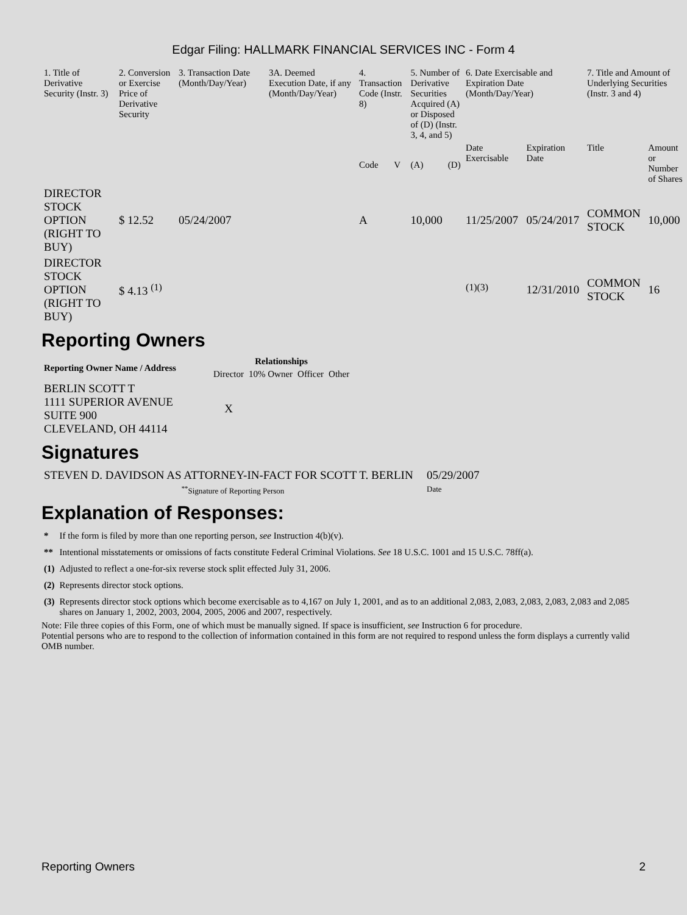Edgar Filing: HALLMARK FINANCIAL SERVICES INC - Form 4
| 1. Title of Derivative Security (Instr. 3) | 2. Conversion or Exercise Price of Derivative Security | 3. Transaction Date (Month/Day/Year) | 3A. Deemed Execution Date, if any (Month/Day/Year) | 4. Transaction Code (Instr. 8) | | 5. Number of Derivative Securities Acquired (A) or Disposed of (D) (Instr. 3, 4, and 5) | | 6. Date Exercisable and Expiration Date (Month/Day/Year) | | 7. Title and Amount of Underlying Securities (Instr. 3 and 4) | |
| --- | --- | --- | --- | --- | --- | --- | --- | --- | --- | --- | --- |
| | | | | Code | V | (A) | (D) | Date Exercisable | Expiration Date | Title | Amount or Number of Shares |
| DIRECTOR STOCK OPTION (RIGHT TO BUY) | $ 12.52 | 05/24/2007 | | A | | 10,000 | | 11/25/2007 | 05/24/2017 | COMMON STOCK | 10,000 |
| DIRECTOR STOCK OPTION (RIGHT TO BUY) | $ 4.13 <sup>(1)</sup> | | | | | | | <sup>(1)(3)</sup> | 12/31/2010 | COMMON STOCK | 16 |
Reporting Owners
| Reporting Owner Name / Address | Relationships | | | |
| --- | --- | --- | --- | --- |
| | Director | 10% Owner | Officer | Other |
| BERLIN SCOTT T 1111 SUPERIOR AVENUE SUITE 900 CLEVELAND, OH 44114 | X | | | |
Signatures
| STEVEN D. DAVIDSON AS ATTORNEY-IN-FACT FOR SCOTT T. BERLIN | 05/29/2007 |
| <sup>**</sup> Signature of Reporting Person | Date |
Explanation of Responses:
| * | If the form is filed by more than one reporting person, see Instruction 4(b)(v). |
| ** | Intentional misstatements or omissions of facts constitute Federal Criminal Violations. See 18 U.S.C. 1001 and 15 U.S.C. 78ff(a). |
| (1) | Adjusted to reflect a one-for-six reverse stock split effected July 31, 2006. |
| (2) | Represents director stock options. |
| (3) | Represents director stock options which become exercisable as to 4,167 on July 1, 2001, and as to an additional 2,083, 2,083, 2,083, 2,083, 2,083 and 2,085 shares on January 1, 2002, 2003, 2004, 2005, 2006 and 2007, respectively. |
Note: File three copies of this Form, one of which must be manually signed. If space is insufficient, see Instruction 6 for procedure.
Potential persons who are to respond to the collection of information contained in this form are not required to respond unless the form displays a currently valid OMB number.
Reporting Owners 2